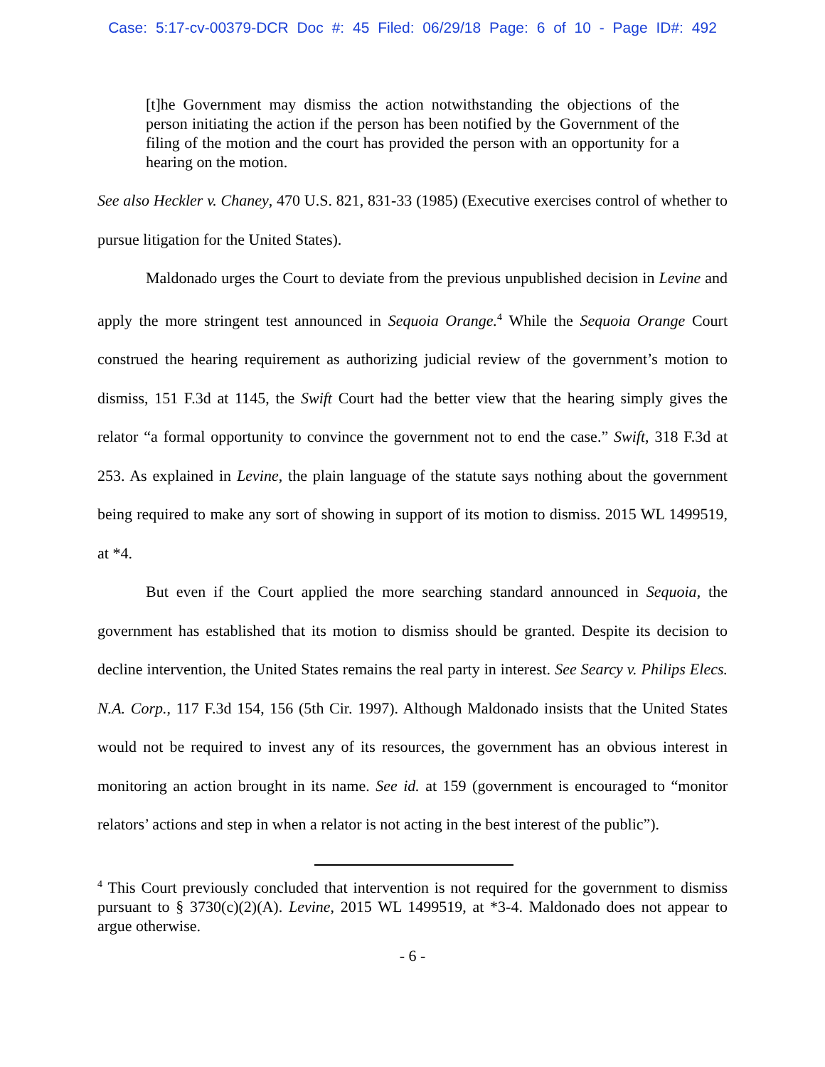Case: 5:17-cv-00379-DCR Doc #: 45 Filed: 06/29/18 Page: 6 of 10 - Page ID#: 492
[t]he Government may dismiss the action notwithstanding the objections of the person initiating the action if the person has been notified by the Government of the filing of the motion and the court has provided the person with an opportunity for a hearing on the motion.
See also Heckler v. Chaney, 470 U.S. 821, 831-33 (1985) (Executive exercises control of whether to pursue litigation for the United States).
Maldonado urges the Court to deviate from the previous unpublished decision in Levine and apply the more stringent test announced in Sequoia Orange.<sup>4</sup> While the Sequoia Orange Court construed the hearing requirement as authorizing judicial review of the government’s motion to dismiss, 151 F.3d at 1145, the Swift Court had the better view that the hearing simply gives the relator “a formal opportunity to convince the government not to end the case.” Swift, 318 F.3d at 253. As explained in Levine, the plain language of the statute says nothing about the government being required to make any sort of showing in support of its motion to dismiss. 2015 WL 1499519, at *4.
But even if the Court applied the more searching standard announced in Sequoia, the government has established that its motion to dismiss should be granted. Despite its decision to decline intervention, the United States remains the real party in interest. See Searcy v. Philips Elecs. N.A. Corp., 117 F.3d 154, 156 (5th Cir. 1997). Although Maldonado insists that the United States would not be required to invest any of its resources, the government has an obvious interest in monitoring an action brought in its name. See id. at 159 (government is encouraged to “monitor relators’ actions and step in when a relator is not acting in the best interest of the public”).
<sup>4</sup> This Court previously concluded that intervention is not required for the government to dismiss pursuant to § 3730(c)(2)(A). Levine, 2015 WL 1499519, at *3-4. Maldonado does not appear to argue otherwise.
- 6 -